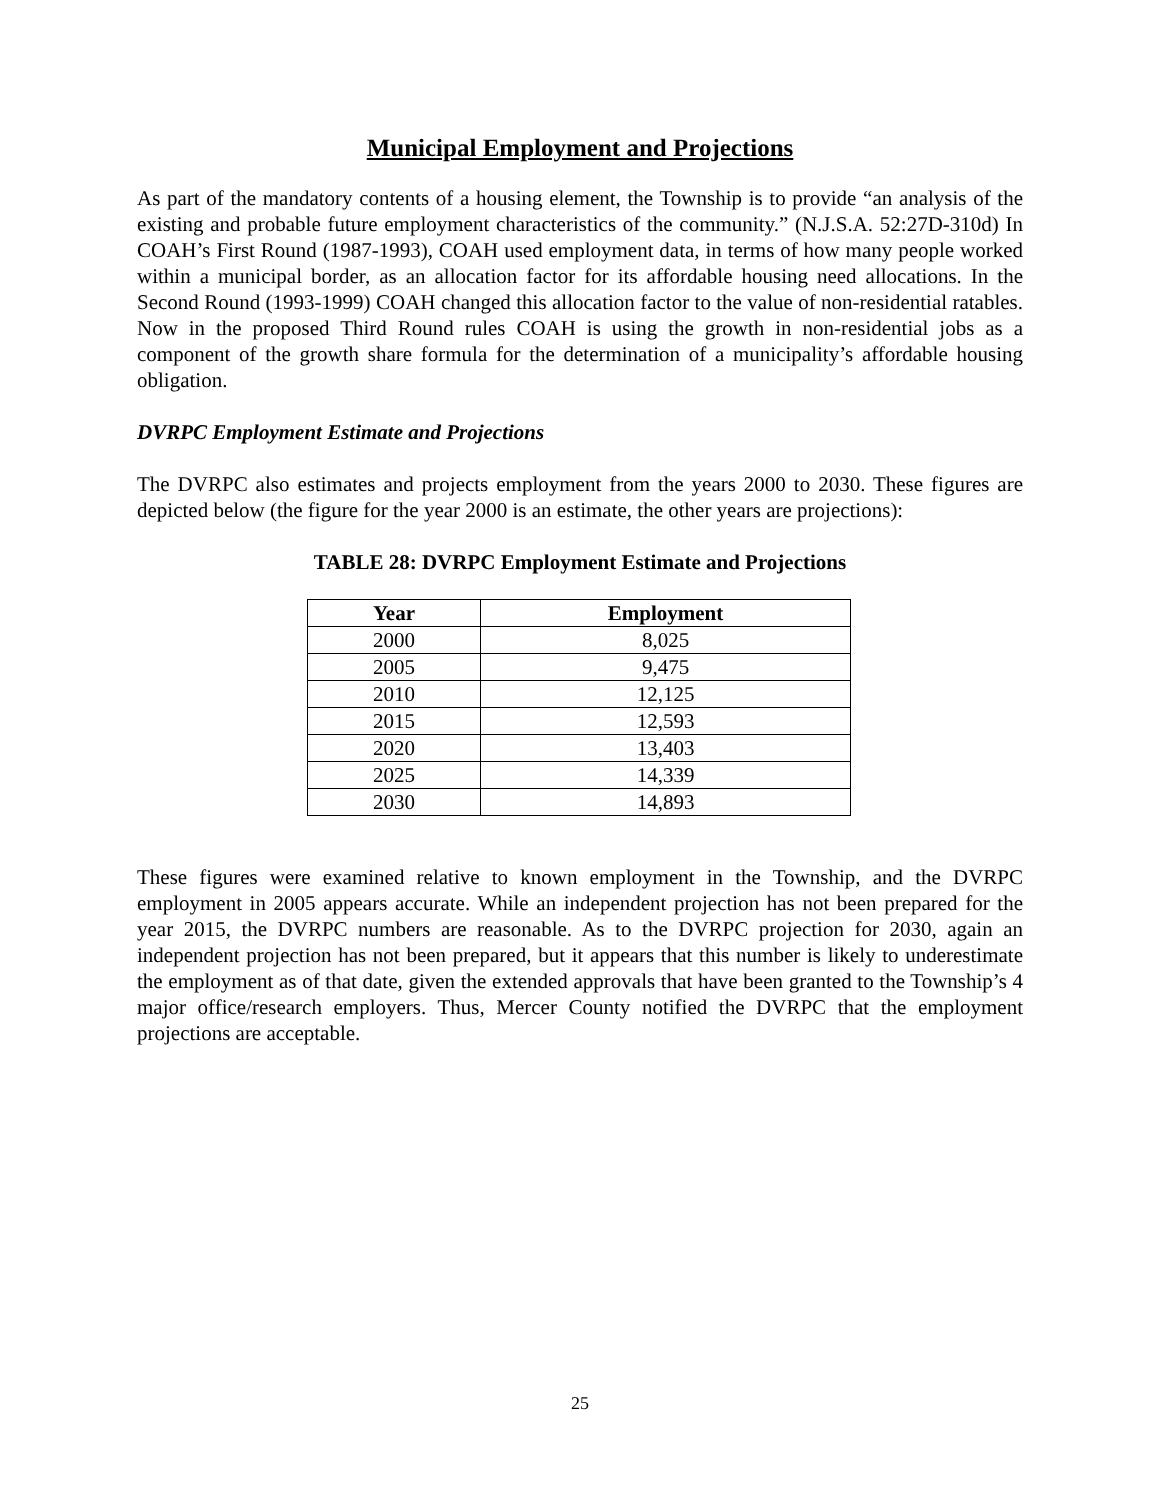Municipal Employment and Projections
As part of the mandatory contents of a housing element, the Township is to provide “an analysis of the existing and probable future employment characteristics of the community.” (N.J.S.A. 52:27D-310d) In COAH’s First Round (1987-1993), COAH used employment data, in terms of how many people worked within a municipal border, as an allocation factor for its affordable housing need allocations. In the Second Round (1993-1999) COAH changed this allocation factor to the value of non-residential ratables. Now in the proposed Third Round rules COAH is using the growth in non-residential jobs as a component of the growth share formula for the determination of a municipality’s affordable housing obligation.
DVRPC Employment Estimate and Projections
The DVRPC also estimates and projects employment from the years 2000 to 2030. These figures are depicted below (the figure for the year 2000 is an estimate, the other years are projections):
TABLE 28: DVRPC Employment Estimate and Projections
| Year | Employment |
| --- | --- |
| 2000 | 8,025 |
| 2005 | 9,475 |
| 2010 | 12,125 |
| 2015 | 12,593 |
| 2020 | 13,403 |
| 2025 | 14,339 |
| 2030 | 14,893 |
These figures were examined relative to known employment in the Township, and the DVRPC employment in 2005 appears accurate. While an independent projection has not been prepared for the year 2015, the DVRPC numbers are reasonable. As to the DVRPC projection for 2030, again an independent projection has not been prepared, but it appears that this number is likely to underestimate the employment as of that date, given the extended approvals that have been granted to the Township’s 4 major office/research employers. Thus, Mercer County notified the DVRPC that the employment projections are acceptable.
25